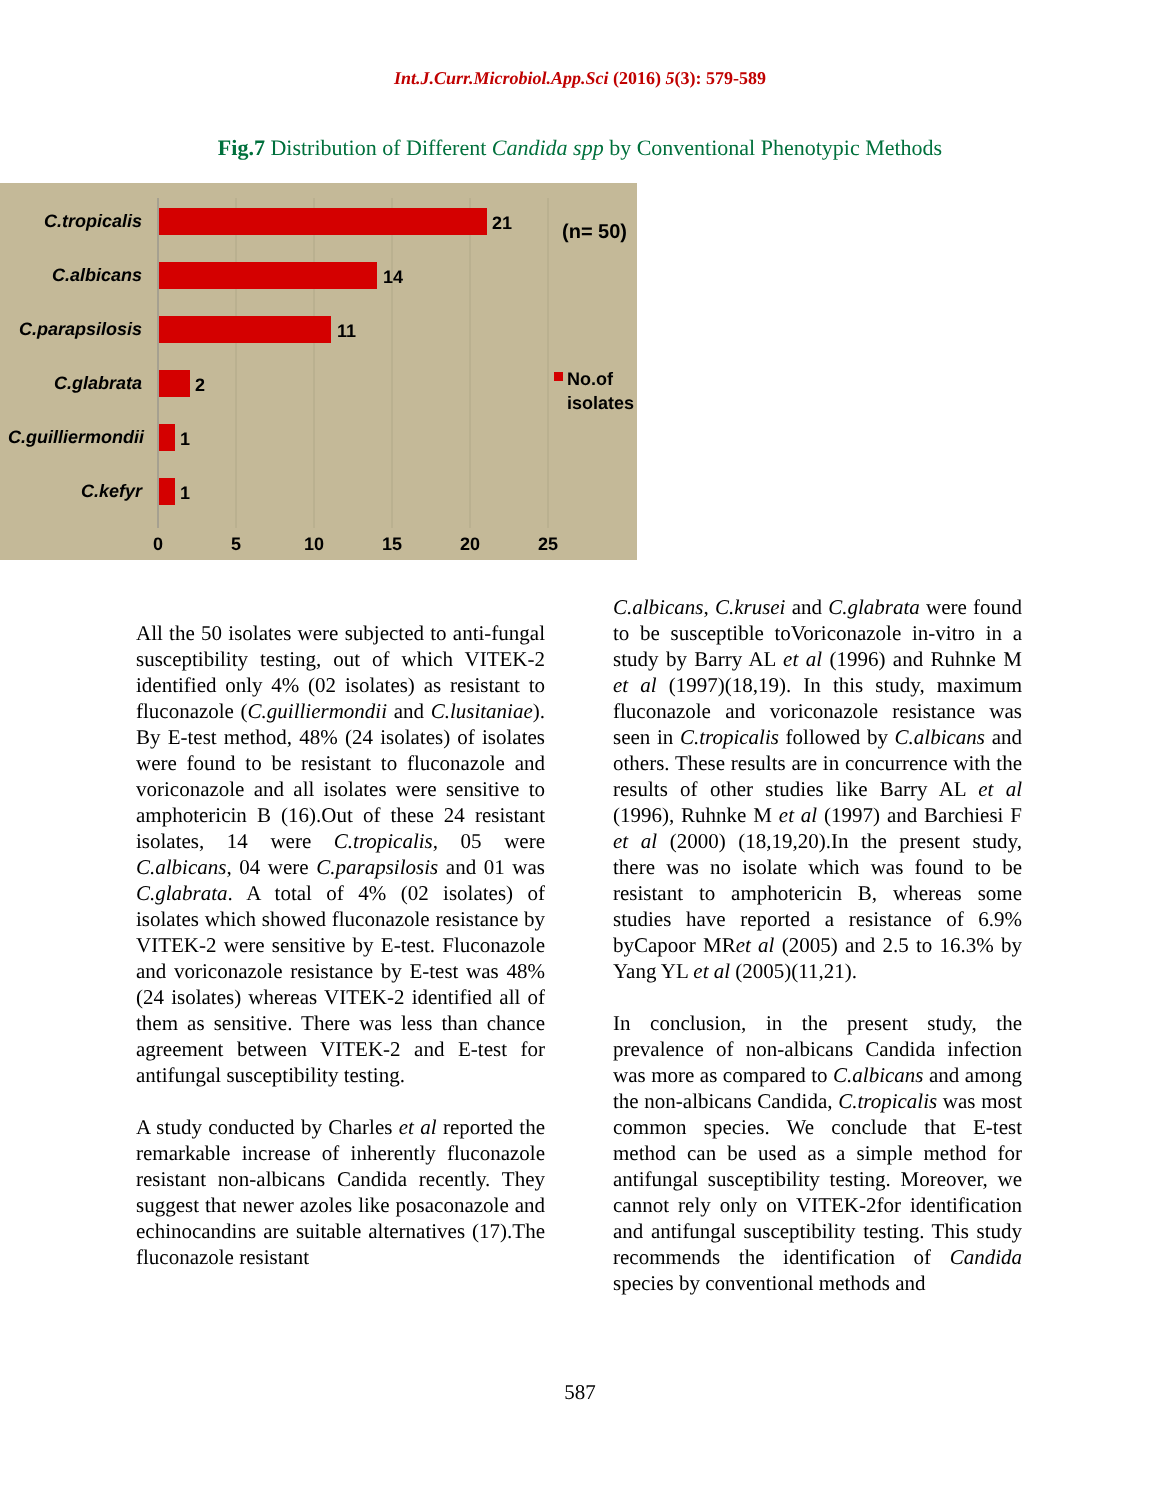Int.J.Curr.Microbiol.App.Sci (2016) 5(3): 579-589
Fig.7 Distribution of Different Candida spp by Conventional Phenotypic Methods
C.tropicalis
C.albicans
C.parapsilosis
C.glabrata
C.guilliermondii
C.kefyr
21
14
11
2
1
1
0
5
10
15
20
25
(n= 50)
No.of
isolates
All the 50 isolates were subjected to anti-fungal susceptibility testing, out of which VITEK-2 identified only 4% (02 isolates) as resistant to fluconazole (C.guilliermondii and C.lusitaniae). By E-test method, 48% (24 isolates) of isolates were found to be resistant to fluconazole and voriconazole and all isolates were sensitive to amphotericin B (16).Out of these 24 resistant isolates, 14 were C.tropicalis, 05 were C.albicans, 04 were C.parapsilosis and 01 was C.glabrata. A total of 4% (02 isolates) of isolates which showed fluconazole resistance by VITEK-2 were sensitive by E-test. Fluconazole and voriconazole resistance by E-test was 48%(24 isolates) whereas VITEK-2 identified all of them as sensitive. There was less than chance agreement between VITEK-2 and E-test for antifungal susceptibility testing.
A study conducted by Charles et al reported the remarkable increase of inherently fluconazole resistant non-albicans Candida recently. They suggest that newer azoles like posaconazole and echinocandins are suitable alternatives (17).The fluconazole resistant
C.albicans, C.krusei and C.glabrata were found to be susceptible toVoriconazole in-vitro in a study by Barry AL et al (1996) and Ruhnke M et al (1997)(18,19). In this study, maximum fluconazole and voriconazole resistance was seen in C.tropicalis followed by C.albicans and others. These results are in concurrence with the results of other studies like Barry AL et al (1996), Ruhnke M et al (1997) and Barchiesi F et al (2000) (18,19,20).In the present study, there was no isolate which was found to be resistant to amphotericin B, whereas some studies have reported a resistance of 6.9% byCapoor MRet al (2005) and 2.5 to 16.3% by Yang YL et al (2005)(11,21).
In conclusion, in the present study, the prevalence of non-albicans Candida infection was more as compared to C.albicans and among the non-albicans Candida, C.tropicalis was most common species. We conclude that E-test method can be used as a simple method for antifungal susceptibility testing. Moreover, we cannot rely only on VITEK-2for identification and antifungal susceptibility testing. This study recommends the identification of Candida species by conventional methods and
587